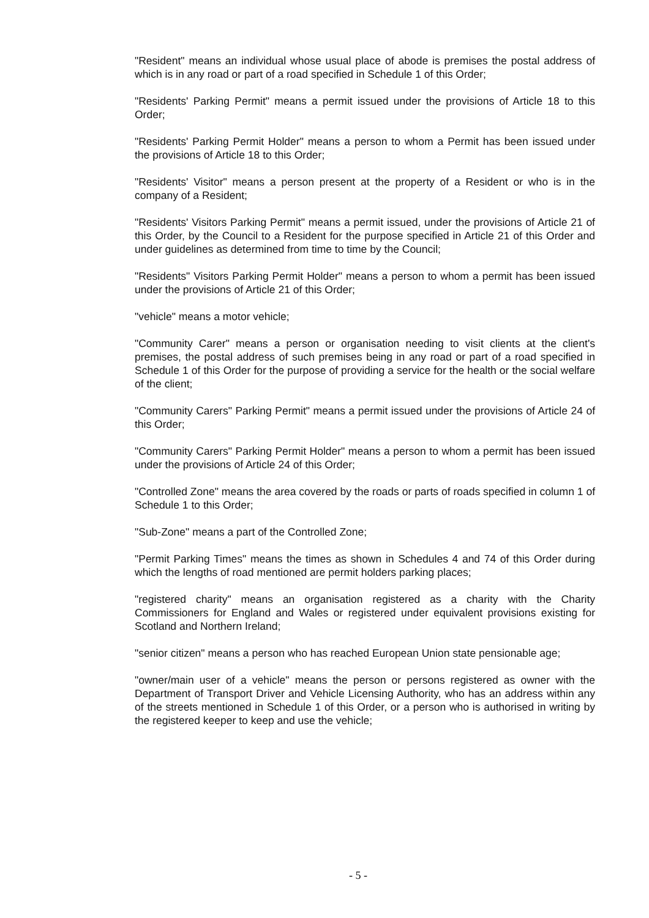"Resident" means an individual whose usual place of abode is premises the postal address of which is in any road or part of a road specified in Schedule 1 of this Order;
"Residents' Parking Permit" means a permit issued under the provisions of Article 18 to this Order;
"Residents' Parking Permit Holder" means a person to whom a Permit has been issued under the provisions of Article 18 to this Order;
"Residents' Visitor" means a person present at the property of a Resident or who is in the company of a Resident;
"Residents' Visitors Parking Permit" means a permit issued, under the provisions of Article 21 of this Order, by the Council to a Resident for the purpose specified in Article 21 of this Order and under guidelines as determined from time to time by the Council;
"Residents" Visitors Parking Permit Holder" means a person to whom a permit has been issued under the provisions of Article 21 of this Order;
"vehicle" means a motor vehicle;
"Community Carer" means a person or organisation needing to visit clients at the client's premises, the postal address of such premises being in any road or part of a road specified in Schedule 1 of this Order for the purpose of providing a service for the health or the social welfare of the client;
"Community Carers" Parking Permit" means a permit issued under the provisions of Article 24 of this Order;
"Community Carers" Parking Permit Holder" means a person to whom a permit has been issued under the provisions of Article 24 of this Order;
"Controlled Zone" means the area covered by the roads or parts of roads specified in column 1 of Schedule 1 to this Order;
"Sub-Zone" means a part of the Controlled Zone;
"Permit Parking Times" means the times as shown in Schedules 4 and 74 of this Order during which the lengths of road mentioned are permit holders parking places;
"registered charity" means an organisation registered as a charity with the Charity Commissioners for England and Wales or registered under equivalent provisions existing for Scotland and Northern Ireland;
"senior citizen" means a person who has reached European Union state pensionable age;
"owner/main user of a vehicle" means the person or persons registered as owner with the Department of Transport Driver and Vehicle Licensing Authority, who has an address within any of the streets mentioned in Schedule 1 of this Order, or a person who is authorised in writing by the registered keeper to keep and use the vehicle;
- 5 -